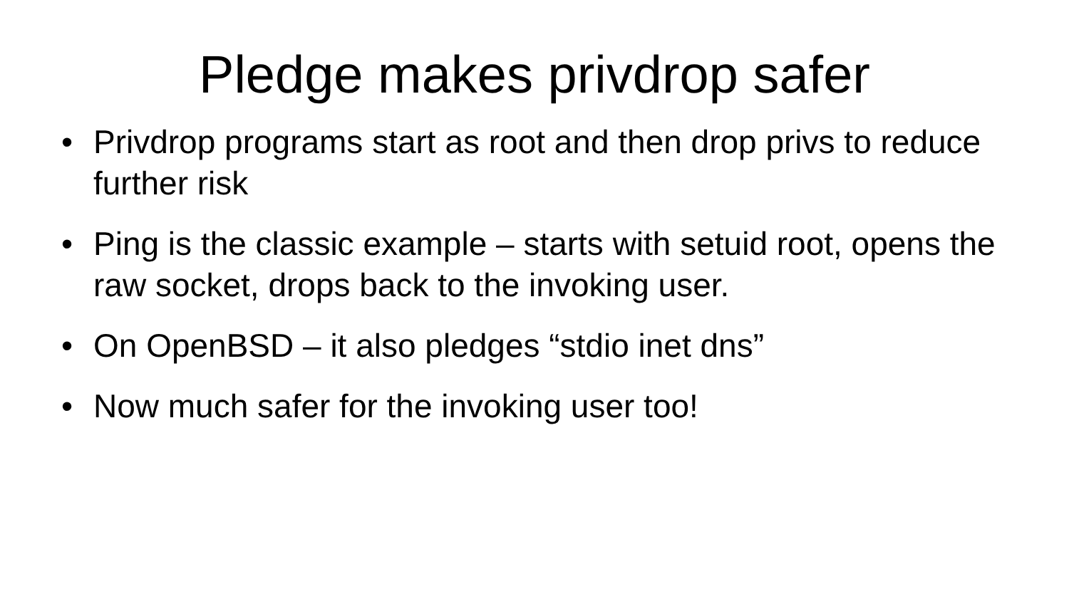Pledge makes privdrop safer
• Privdrop programs start as root and then drop privs to reduce further risk
• Ping is the classic example – starts with setuid root, opens the raw socket, drops back to the invoking user.
• On OpenBSD – it also pledges “stdio inet dns”
• Now much safer for the invoking user too!